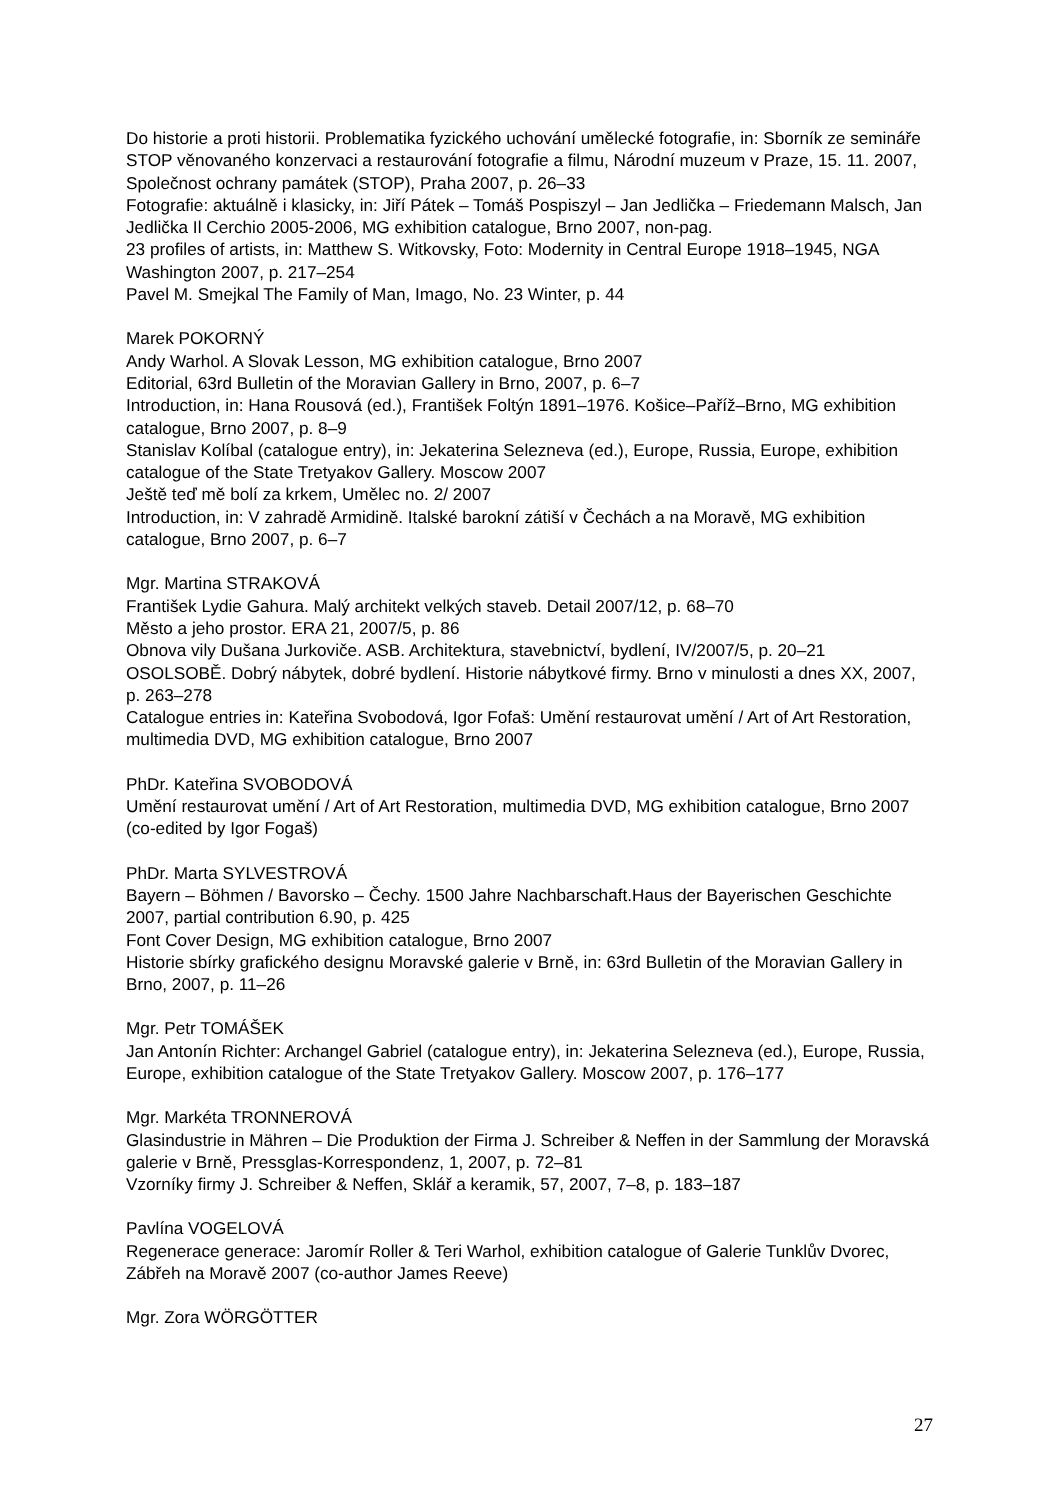Do historie a proti historii. Problematika fyzického uchování umělecké fotografie, in: Sborník ze semináře STOP věnovaného konzervaci a restaurování fotografie a filmu, Národní muzeum v Praze, 15. 11. 2007, Společnost ochrany památek (STOP), Praha 2007, p. 26–33
Fotografie: aktuálně i klasicky, in: Jiří Pátek – Tomáš Pospiszyl – Jan Jedlička – Friedemann Malsch, Jan Jedlička Il Cerchio 2005-2006, MG exhibition catalogue, Brno 2007, non-pag.
23 profiles of artists, in: Matthew S. Witkovsky, Foto: Modernity in Central Europe 1918–1945, NGA Washington 2007, p. 217–254
Pavel M. Smejkal The Family of Man, Imago, No. 23 Winter, p. 44
Marek POKORNÝ
Andy Warhol. A Slovak Lesson, MG exhibition catalogue, Brno 2007
Editorial, 63rd Bulletin of the Moravian Gallery in Brno, 2007, p. 6–7
Introduction, in: Hana Rousová (ed.), František Foltýn 1891–1976. Košice–Paříž–Brno, MG exhibition catalogue, Brno 2007, p. 8–9
Stanislav Kolíbal (catalogue entry), in: Jekaterina Selezneva (ed.), Europe, Russia, Europe, exhibition catalogue of the State Tretyakov Gallery. Moscow 2007
Ještě teď mě bolí za krkem, Umělec no. 2/ 2007
Introduction, in: V zahradě Armidině. Italské barokní zátiší v Čechách a na Moravě, MG exhibition catalogue, Brno 2007, p. 6–7
Mgr. Martina STRAKOVÁ
František Lydie Gahura. Malý architekt velkých staveb. Detail 2007/12, p. 68–70
Město a jeho prostor. ERA 21, 2007/5, p. 86
Obnova vily Dušana Jurkoviče. ASB. Architektura, stavebnictví, bydlení, IV/2007/5, p. 20–21
OSOLSOBĚ. Dobrý nábytek, dobré bydlení. Historie nábytkové firmy. Brno v minulosti a dnes XX, 2007, p. 263–278
Catalogue entries in: Kateřina Svobodová, Igor Fofaš: Umění restaurovat umění / Art of Art Restoration, multimedia DVD, MG exhibition catalogue, Brno 2007
PhDr. Kateřina SVOBODOVÁ
Umění restaurovat umění / Art of Art Restoration, multimedia DVD, MG exhibition catalogue, Brno 2007 (co-edited by Igor Fogaš)
PhDr. Marta SYLVESTROVÁ
Bayern – Böhmen / Bavorsko – Čechy. 1500 Jahre Nachbarschaft.Haus der Bayerischen Geschichte 2007, partial contribution 6.90, p. 425
Font Cover Design, MG exhibition catalogue, Brno 2007
Historie sbírky grafického designu Moravské galerie v Brně, in: 63rd Bulletin of the Moravian Gallery in Brno, 2007, p. 11–26
Mgr. Petr TOMÁŠEK
Jan Antonín Richter: Archangel Gabriel (catalogue entry), in: Jekaterina Selezneva (ed.), Europe, Russia, Europe, exhibition catalogue of the State Tretyakov Gallery. Moscow 2007, p. 176–177
Mgr. Markéta TRONNEROVÁ
Glasindustrie in Mähren – Die Produktion der Firma J. Schreiber & Neffen in der Sammlung der Moravská galerie v Brně, Pressglas-Korrespondenz, 1, 2007, p. 72–81
Vzorníky firmy J. Schreiber & Neffen, Sklář a keramik, 57, 2007, 7–8, p. 183–187
Pavlína VOGELOVÁ
Regenerace generace: Jaromír Roller & Teri Warhol, exhibition catalogue of Galerie Tunklův Dvorec, Zábřeh na Moravě 2007 (co-author James Reeve)
Mgr. Zora WÖRGÖTTER
27